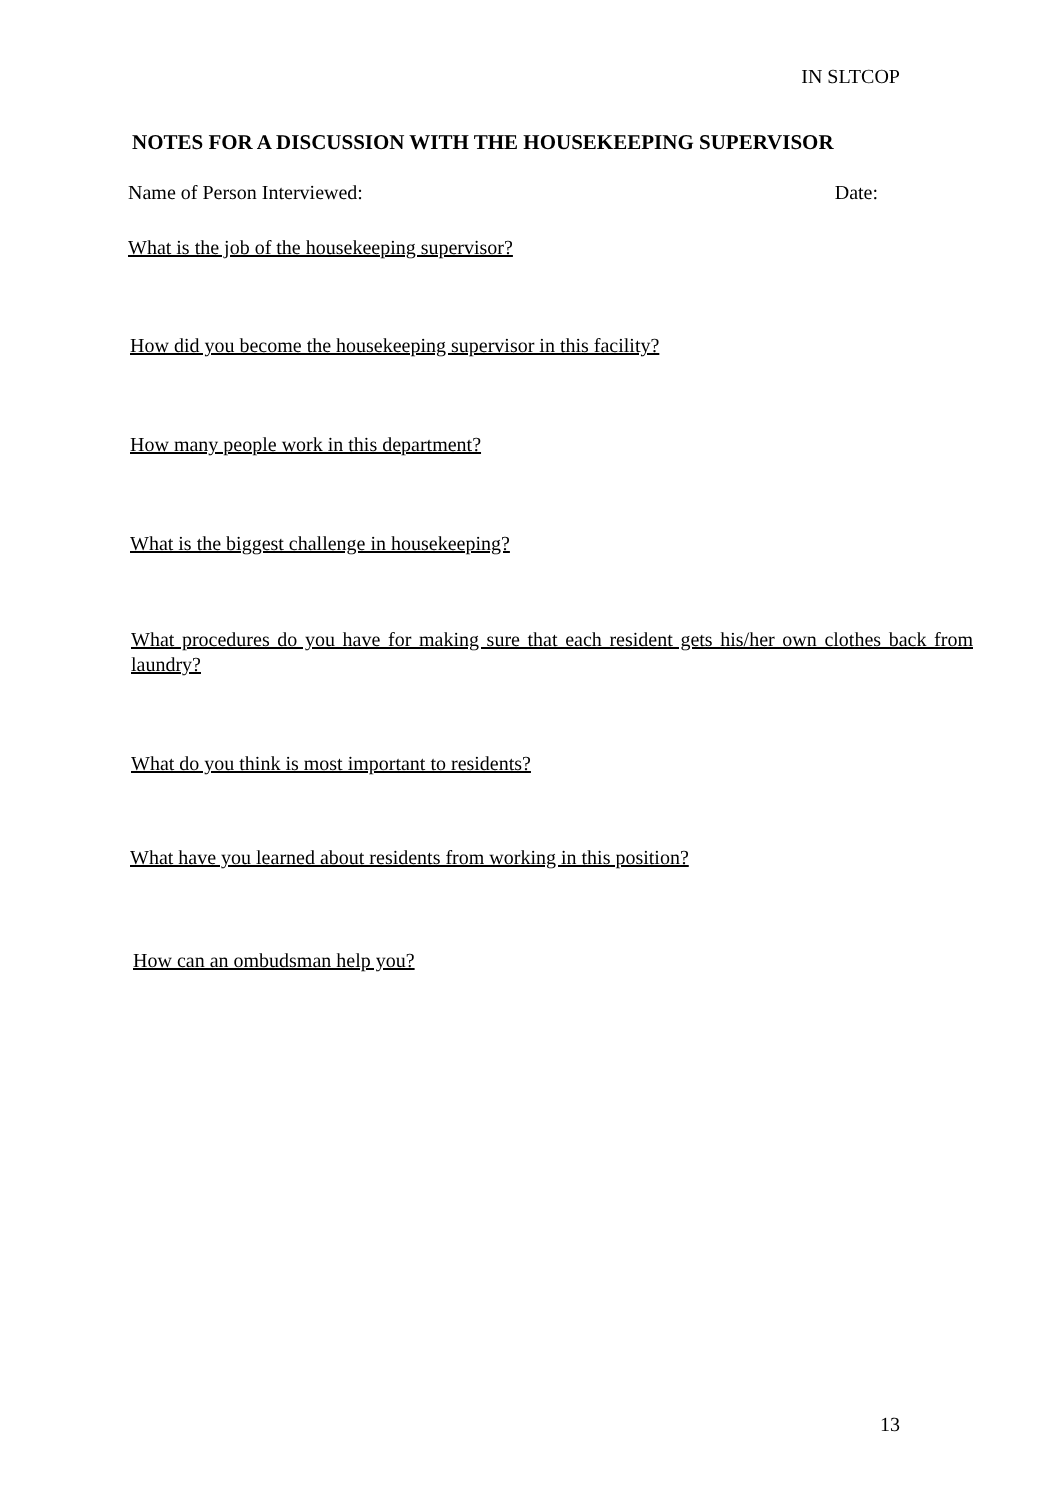IN SLTCOP
NOTES FOR A DISCUSSION WITH THE HOUSEKEEPING SUPERVISOR
Name of Person Interviewed: Date:
What is the job of the housekeeping supervisor?
How did you become the housekeeping supervisor in this facility?
How many people work in this department?
What is the biggest challenge in housekeeping?
What procedures do you have for making sure that each resident gets his/her own clothes back from laundry?
What do you think is most important to residents?
What have you learned about residents from working in this position?
How can an ombudsman help you?
13